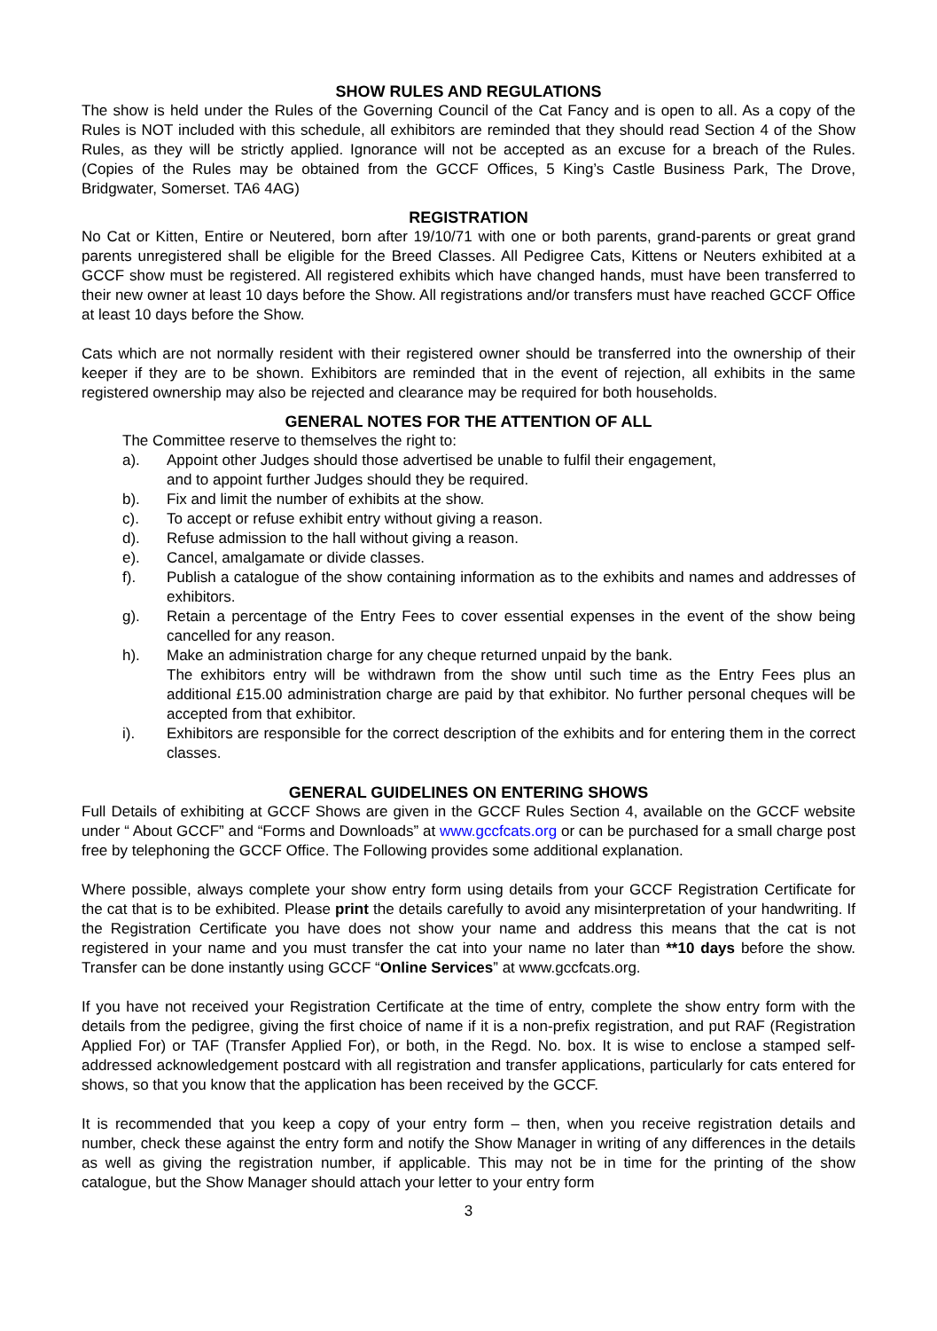SHOW RULES AND REGULATIONS
The show is held under the Rules of the Governing Council of the Cat Fancy and is open to all. As a copy of the Rules is NOT included with this schedule, all exhibitors are reminded that they should read Section 4 of the Show Rules, as they will be strictly applied. Ignorance will not be accepted as an excuse for a breach of the Rules. (Copies of the Rules may be obtained from the GCCF Offices, 5 King’s Castle Business Park, The Drove, Bridgwater, Somerset. TA6 4AG)
REGISTRATION
No Cat or Kitten, Entire or Neutered, born after 19/10/71 with one or both parents, grand-parents or great grand parents unregistered shall be eligible for the Breed Classes. All Pedigree Cats, Kittens or Neuters exhibited at a GCCF show must be registered. All registered exhibits which have changed hands, must have been transferred to their new owner at least 10 days before the Show. All registrations and/or transfers must have reached GCCF Office at least 10 days before the Show.
Cats which are not normally resident with their registered owner should be transferred into the ownership of their keeper if they are to be shown. Exhibitors are reminded that in the event of rejection, all exhibits in the same registered ownership may also be rejected and clearance may be required for both households.
GENERAL NOTES FOR THE ATTENTION OF ALL
The Committee reserve to themselves the right to:
a). Appoint other Judges should those advertised be unable to fulfil their engagement,
and to appoint further Judges should they be required.
b). Fix and limit the number of exhibits at the show.
c). To accept or refuse exhibit entry without giving a reason.
d). Refuse admission to the hall without giving a reason.
e). Cancel, amalgamate or divide classes.
f). Publish a catalogue of the show containing information as to the exhibits and names and addresses of exhibitors.
g). Retain a percentage of the Entry Fees to cover essential expenses in the event of the show being cancelled for any reason.
h). Make an administration charge for any cheque returned unpaid by the bank.
The exhibitors entry will be withdrawn from the show until such time as the Entry Fees plus an additional £15.00 administration charge are paid by that exhibitor. No further personal cheques will be accepted from that exhibitor.
i). Exhibitors are responsible for the correct description of the exhibits and for entering them in the correct classes.
GENERAL GUIDELINES ON ENTERING SHOWS
Full Details of exhibiting at GCCF Shows are given in the GCCF Rules Section 4, available on the GCCF website under “ About GCCF” and “Forms and Downloads” at www.gccfcats.org or can be purchased for a small charge post free by telephoning the GCCF Office. The Following provides some additional explanation.
Where possible, always complete your show entry form using details from your GCCF Registration Certificate for the cat that is to be exhibited. Please print the details carefully to avoid any misinterpretation of your handwriting. If the Registration Certificate you have does not show your name and address this means that the cat is not registered in your name and you must transfer the cat into your name no later than **10 days before the show. Transfer can be done instantly using GCCF “Online Services” at www.gccfcats.org.
If you have not received your Registration Certificate at the time of entry, complete the show entry form with the details from the pedigree, giving the first choice of name if it is a non-prefix registration, and put RAF (Registration Applied For) or TAF (Transfer Applied For), or both, in the Regd. No. box. It is wise to enclose a stamped self-addressed acknowledgement postcard with all registration and transfer applications, particularly for cats entered for shows, so that you know that the application has been received by the GCCF.
It is recommended that you keep a copy of your entry form – then, when you receive registration details and number, check these against the entry form and notify the Show Manager in writing of any differences in the details as well as giving the registration number, if applicable. This may not be in time for the printing of the show catalogue, but the Show Manager should attach your letter to your entry form
3